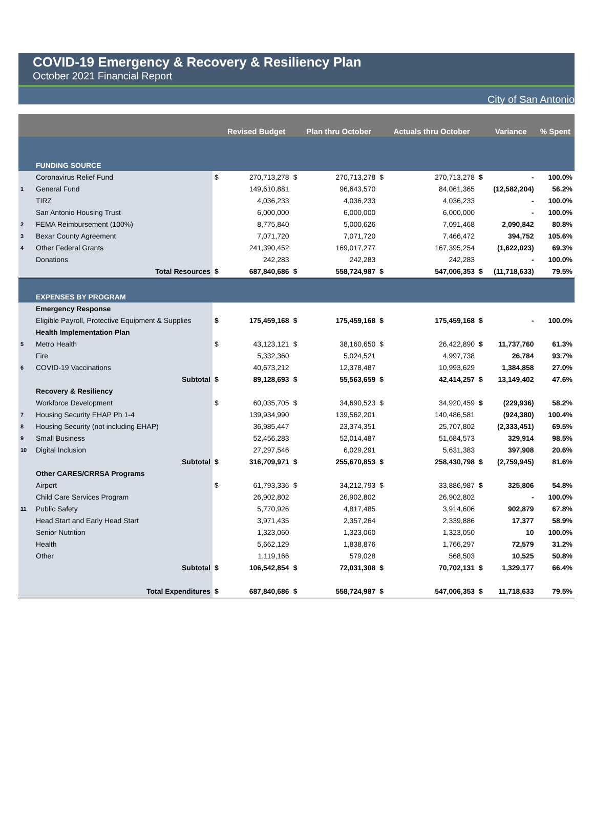COVID-19 Emergency & Recovery & Resiliency Plan
October 2021 Financial Report
City of San Antonio
| | | | Revised Budget | | Plan thru October | | Actuals thru October | | Variance | % Spent |
| --- | --- | --- | --- | --- | --- | --- | --- | --- | --- | --- |
| | FUNDING SOURCE | | | | | | | | | |
| | Coronavirus Relief Fund | $ | 270,713,278 | $ | 270,713,278 | $ | 270,713,278 | $ | - | 100.0% |
| 1 | General Fund | | 149,610,881 | | 96,643,570 | | 84,061,365 | | (12,582,204) | 56.2% |
| | TIRZ | | 4,036,233 | | 4,036,233 | | 4,036,233 | | - | 100.0% |
| | San Antonio Housing Trust | | 6,000,000 | | 6,000,000 | | 6,000,000 | | - | 100.0% |
| 2 | FEMA Reimbursement (100%) | | 8,775,840 | | 5,000,626 | | 7,091,468 | | 2,090,842 | 80.8% |
| 3 | Bexar County Agreement | | 7,071,720 | | 7,071,720 | | 7,466,472 | | 394,752 | 105.6% |
| 4 | Other Federal Grants | | 241,390,452 | | 169,017,277 | | 167,395,254 | | (1,622,023) | 69.3% |
| | Donations | | 242,283 | | 242,283 | | 242,283 | | - | 100.0% |
| | Total Resources | $ | 687,840,686 | $ | 558,724,987 | $ | 547,006,353 | $ | (11,718,633) | 79.5% |
| | EXPENSES BY PROGRAM | | | | | | | | | |
| | Emergency Response | | | | | | | | | |
| | Eligible Payroll, Protective Equipment & Supplies | $ | 175,459,168 | $ | 175,459,168 | $ | 175,459,168 | $ | - | 100.0% |
| | Health Implementation Plan | | | | | | | | | |
| 5 | Metro Health | $ | 43,123,121 | $ | 38,160,650 | $ | 26,422,890 | $ | 11,737,760 | 61.3% |
| | Fire | | 5,332,360 | | 5,024,521 | | 4,997,738 | | 26,784 | 93.7% |
| 6 | COVID-19 Vaccinations | | 40,673,212 | | 12,378,487 | | 10,993,629 | | 1,384,858 | 27.0% |
| | Subtotal | $ | 89,128,693 | $ | 55,563,659 | $ | 42,414,257 | $ | 13,149,402 | 47.6% |
| | Recovery & Resiliency | | | | | | | | | |
| | Workforce Development | $ | 60,035,705 | $ | 34,690,523 | $ | 34,920,459 | $ | (229,936) | 58.2% |
| 7 | Housing Security EHAP Ph 1-4 | | 139,934,990 | | 139,562,201 | | 140,486,581 | | (924,380) | 100.4% |
| 8 | Housing Security (not including EHAP) | | 36,985,447 | | 23,374,351 | | 25,707,802 | | (2,333,451) | 69.5% |
| 9 | Small Business | | 52,456,283 | | 52,014,487 | | 51,684,573 | | 329,914 | 98.5% |
| 10 | Digital Inclusion | | 27,297,546 | | 6,029,291 | | 5,631,383 | | 397,908 | 20.6% |
| | Subtotal | $ | 316,709,971 | $ | 255,670,853 | $ | 258,430,798 | $ | (2,759,945) | 81.6% |
| | Other CARES/CRRSA Programs | | | | | | | | | |
| | Airport | $ | 61,793,336 | $ | 34,212,793 | $ | 33,886,987 | $ | 325,806 | 54.8% |
| | Child Care Services Program | | 26,902,802 | | 26,902,802 | | 26,902,802 | | - | 100.0% |
| 11 | Public Safety | | 5,770,926 | | 4,817,485 | | 3,914,606 | | 902,879 | 67.8% |
| | Head Start and Early Head Start | | 3,971,435 | | 2,357,264 | | 2,339,886 | | 17,377 | 58.9% |
| | Senior Nutrition | | 1,323,060 | | 1,323,060 | | 1,323,050 | | 10 | 100.0% |
| | Health | | 5,662,129 | | 1,838,876 | | 1,766,297 | | 72,579 | 31.2% |
| | Other | | 1,119,166 | | 579,028 | | 568,503 | | 10,525 | 50.8% |
| | Subtotal | $ | 106,542,854 | $ | 72,031,308 | $ | 70,702,131 | $ | 1,329,177 | 66.4% |
| | Total Expenditures | $ | 687,840,686 | $ | 558,724,987 | $ | 547,006,353 | $ | 11,718,633 | 79.5% |